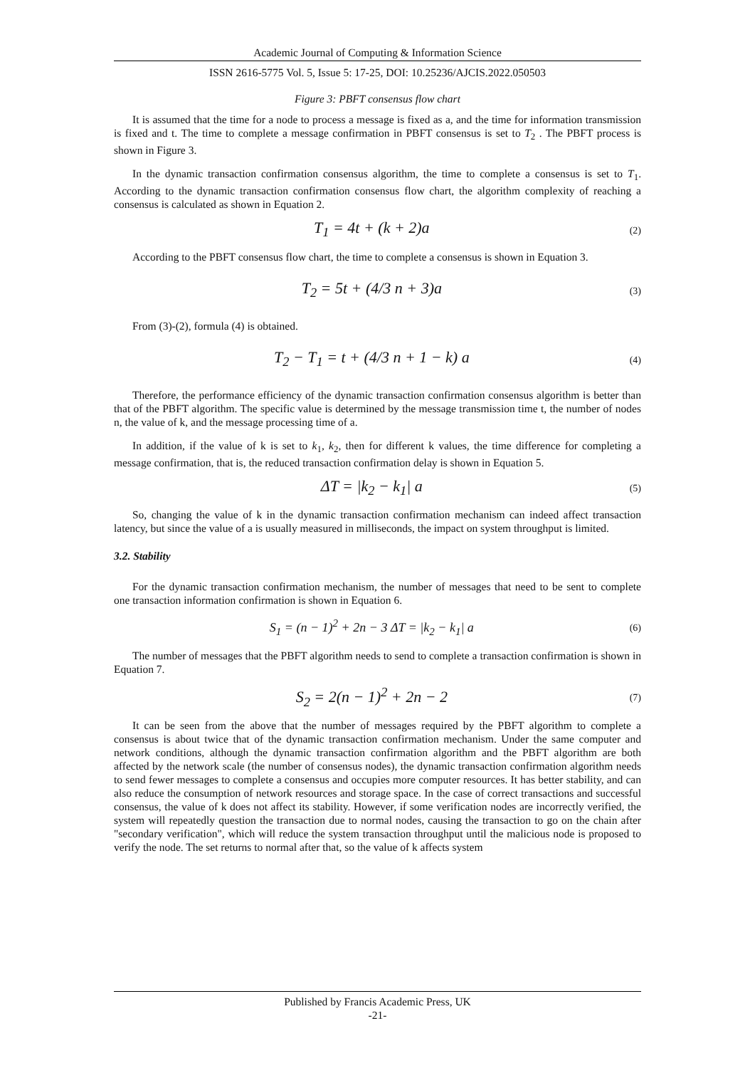Academic Journal of Computing & Information Science
ISSN 2616-5775 Vol. 5, Issue 5: 17-25, DOI: 10.25236/AJCIS.2022.050503
Figure 3: PBFT consensus flow chart
It is assumed that the time for a node to process a message is fixed as a, and the time for information transmission is fixed and t. The time to complete a message confirmation in PBFT consensus is set to T<sub>2</sub> . The PBFT process is shown in Figure 3.
In the dynamic transaction confirmation consensus algorithm, the time to complete a consensus is set to T<sub>1</sub>. According to the dynamic transaction confirmation consensus flow chart, the algorithm complexity of reaching a consensus is calculated as shown in Equation 2.
T<sub>1</sub> = 4t + (k + 2)a (2)
According to the PBFT consensus flow chart, the time to complete a consensus is shown in Equation 3.
T<sub>2</sub> = 5t + (4/3 n + 3)a (3)
From (3)-(2), formula (4) is obtained.
T<sub>2</sub> − T<sub>1</sub> = t + (4/3 n + 1 − k) a (4)
Therefore, the performance efficiency of the dynamic transaction confirmation consensus algorithm is better than that of the PBFT algorithm. The specific value is determined by the message transmission time t, the number of nodes n, the value of k, and the message processing time of a.
In addition, if the value of k is set to k<sub>1</sub>, k<sub>2</sub>, then for different k values, the time difference for completing a message confirmation, that is, the reduced transaction confirmation delay is shown in Equation 5.
ΔT = |k<sub>2</sub> − k<sub>1</sub>| a (5)
So, changing the value of k in the dynamic transaction confirmation mechanism can indeed affect transaction latency, but since the value of a is usually measured in milliseconds, the impact on system throughput is limited.
3.2. Stability
For the dynamic transaction confirmation mechanism, the number of messages that need to be sent to complete one transaction information confirmation is shown in Equation 6.
S<sub>1</sub> = (n − 1)<sup>2</sup> + 2n − 3 ΔT = |k<sub>2</sub> − k<sub>1</sub>| a (6)
The number of messages that the PBFT algorithm needs to send to complete a transaction confirmation is shown in Equation 7.
S<sub>2</sub> = 2(n − 1)<sup>2</sup> + 2n − 2 (7)
It can be seen from the above that the number of messages required by the PBFT algorithm to complete a consensus is about twice that of the dynamic transaction confirmation mechanism. Under the same computer and network conditions, although the dynamic transaction confirmation algorithm and the PBFT algorithm are both affected by the network scale (the number of consensus nodes), the dynamic transaction confirmation algorithm needs to send fewer messages to complete a consensus and occupies more computer resources. It has better stability, and can also reduce the consumption of network resources and storage space. In the case of correct transactions and successful consensus, the value of k does not affect its stability. However, if some verification nodes are incorrectly verified, the system will repeatedly question the transaction due to normal nodes, causing the transaction to go on the chain after "secondary verification", which will reduce the system transaction throughput until the malicious node is proposed to verify the node. The set returns to normal after that, so the value of k affects system
Published by Francis Academic Press, UK
-21-